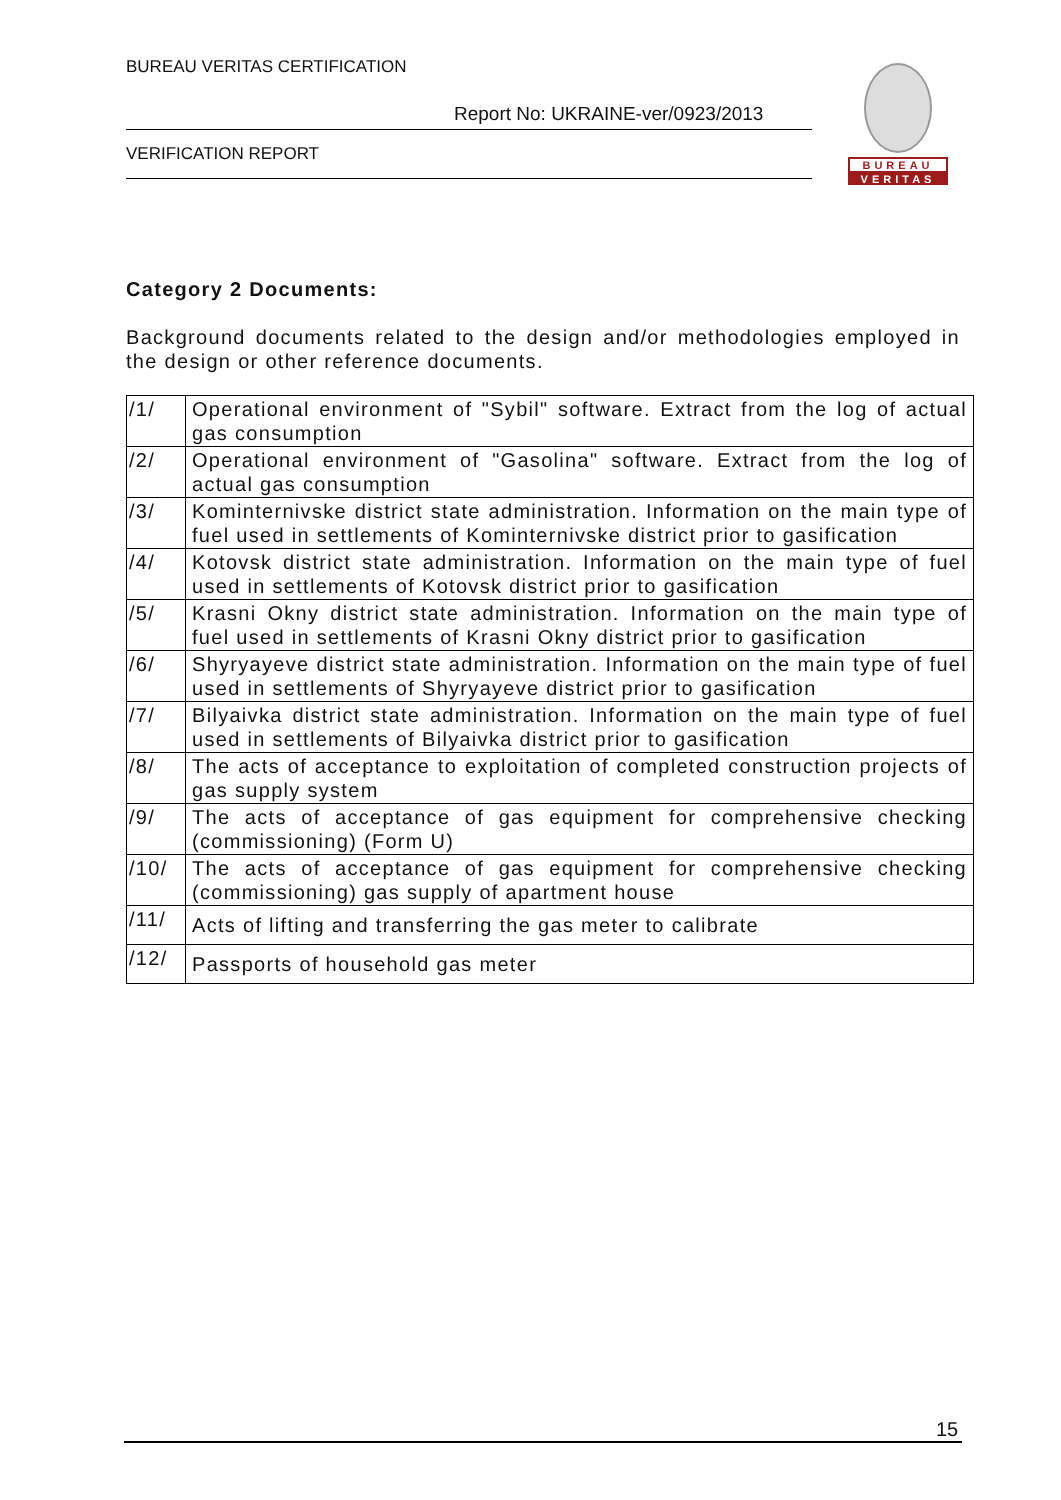BUREAU VERITAS CERTIFICATION
Report No: UKRAINE-ver/0923/2013
VERIFICATION REPORT
BUREAU
VERITAS
Category 2 Documents:
Background documents related to the design and/or methodologies employed in the design or other reference documents.
| /1/ | Operational environment of "Sybil" software. Extract from the log of actual gas consumption |
| /2/ | Operational environment of "Gasolina" software. Extract from the log of actual gas consumption |
| /3/ | Kominternivske district state administration. Information on the main type of fuel used in settlements of Kominternivske district prior to gasification |
| /4/ | Kotovsk district state administration. Information on the main type of fuel used in settlements of Kotovsk district prior to gasification |
| /5/ | Krasni Okny district state administration. Information on the main type of fuel used in settlements of Krasni Okny district prior to gasification |
| /6/ | Shyryayeve district state administration. Information on the main type of fuel used in settlements of Shyryayeve district prior to gasification |
| /7/ | Bilyaivka district state administration. Information on the main type of fuel used in settlements of Bilyaivka district prior to gasification |
| /8/ | The acts of acceptance to exploitation of completed construction projects of gas supply system |
| /9/ | The acts of acceptance of gas equipment for comprehensive checking (commissioning) (Form U) |
| /10/ | The acts of acceptance of gas equipment for comprehensive checking (commissioning) gas supply of apartment house |
| /11/ | Acts of lifting and transferring the gas meter to calibrate |
| /12/ | Passports of household gas meter |
15